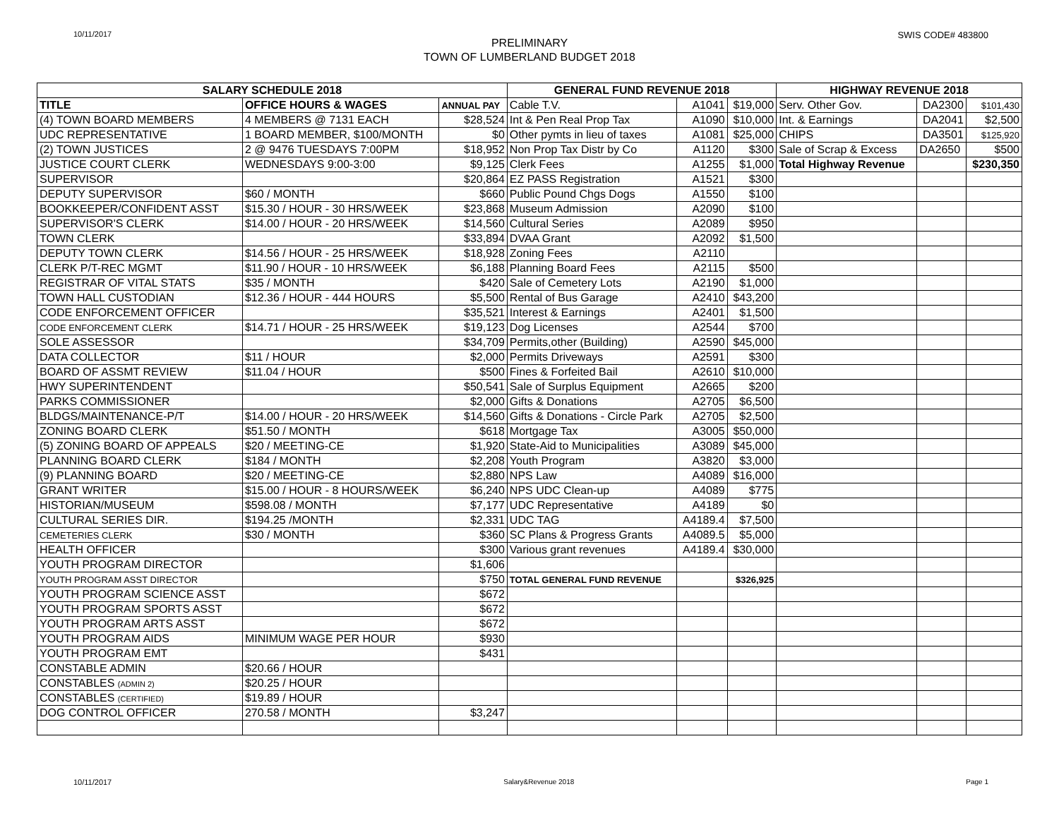10/11/2017 SWIS CODE# 483800
PRELIMINARY
TOWN OF LUMBERLAND BUDGET 2018
| SALARY SCHEDULE 2018 | | | GENERAL FUND REVENUE 2018 | | | HIGHWAY REVENUE 2018 | | |
| --- | --- | --- | --- | --- | --- | --- | --- | --- |
| TITLE | OFFICE HOURS & WAGES | ANNUAL PAY | Cable T.V. | A1041 | $19,000 | Serv. Other Gov. | DA2300 | $101,430 |
| (4) TOWN BOARD MEMBERS | 4 MEMBERS @ 7131 EACH | $28,524 | Int & Pen Real Prop Tax | A1090 | $10,000 | Int. & Earnings | DA2041 | $2,500 |
| UDC REPRESENTATIVE | 1 BOARD MEMBER, $100/MONTH | $0 | Other pymts in lieu of taxes | A1081 | $25,000 | CHIPS | DA3501 | $125,920 |
| (2) TOWN JUSTICES | 2 @ 9476 TUESDAYS 7:00PM | $18,952 | Non Prop Tax Distr by Co | A1120 | $300 | Sale of Scrap & Excess | DA2650 | $500 |
| JUSTICE COURT CLERK | WEDNESDAYS 9:00-3:00 | $9,125 | Clerk Fees | A1255 | $1,000 | Total Highway Revenue | | $230,350 |
| SUPERVISOR | | $20,864 | EZ PASS Registration | A1521 | $300 | | | |
| DEPUTY SUPERVISOR | $60 / MONTH | $660 | Public Pound Chgs Dogs | A1550 | $100 | | | |
| BOOKKEEPER/CONFIDENT ASST | $15.30 / HOUR - 30 HRS/WEEK | $23,868 | Museum Admission | A2090 | $100 | | | |
| SUPERVISOR'S CLERK | $14.00 / HOUR - 20 HRS/WEEK | $14,560 | Cultural Series | A2089 | $950 | | | |
| TOWN CLERK | | $33,894 | DVAA Grant | A2092 | $1,500 | | | |
| DEPUTY TOWN CLERK | $14.56 / HOUR - 25 HRS/WEEK | $18,928 | Zoning Fees | A2110 | | | | |
| CLERK P/T-REC MGMT | $11.90 / HOUR - 10 HRS/WEEK | $6,188 | Planning Board Fees | A2115 | $500 | | | |
| REGISTRAR OF VITAL STATS | $35 / MONTH | $420 | Sale of Cemetery Lots | A2190 | $1,000 | | | |
| TOWN HALL CUSTODIAN | $12.36 / HOUR - 444 HOURS | $5,500 | Rental of Bus Garage | A2410 | $43,200 | | | |
| CODE ENFORCEMENT OFFICER | | $35,521 | Interest & Earnings | A2401 | $1,500 | | | |
| CODE ENFORCEMENT CLERK | $14.71 / HOUR - 25 HRS/WEEK | $19,123 | Dog Licenses | A2544 | $700 | | | |
| SOLE ASSESSOR | | $34,709 | Permits,other (Building) | A2590 | $45,000 | | | |
| DATA COLLECTOR | $11 / HOUR | $2,000 | Permits Driveways | A2591 | $300 | | | |
| BOARD OF ASSMT REVIEW | $11.04 / HOUR | $500 | Fines & Forfeited Bail | A2610 | $10,000 | | | |
| HWY SUPERINTENDENT | | $50,541 | Sale of Surplus Equipment | A2665 | $200 | | | |
| PARKS COMMISSIONER | | $2,000 | Gifts & Donations | A2705 | $6,500 | | | |
| BLDGS/MAINTENANCE-P/T | $14.00 / HOUR - 20 HRS/WEEK | $14,560 | Gifts & Donations - Circle Park | A2705 | $2,500 | | | |
| ZONING BOARD CLERK | $51.50 / MONTH | $618 | Mortgage Tax | A3005 | $50,000 | | | |
| (5) ZONING BOARD OF APPEALS | $20 / MEETING-CE | $1,920 | State-Aid to Municipalities | A3089 | $45,000 | | | |
| PLANNING BOARD CLERK | $184 / MONTH | $2,208 | Youth Program | A3820 | $3,000 | | | |
| (9) PLANNING BOARD | $20 / MEETING-CE | $2,880 | NPS Law | A4089 | $16,000 | | | |
| GRANT WRITER | $15.00 / HOUR - 8 HOURS/WEEK | $6,240 | NPS UDC Clean-up | A4089 | $775 | | | |
| HISTORIAN/MUSEUM | $598.08 / MONTH | $7,177 | UDC Representative | A4189 | $0 | | | |
| CULTURAL SERIES DIR. | $194.25 /MONTH | $2,331 | UDC TAG | A4189.4 | $7,500 | | | |
| CEMETERIES CLERK | $30 / MONTH | $360 | SC Plans & Progress Grants | A4089.5 | $5,000 | | | |
| HEALTH OFFICER | | $300 | Various grant revenues | A4189.4 | $30,000 | | | |
| YOUTH PROGRAM DIRECTOR | | $1,606 | | | | | | |
| YOUTH PROGRAM ASST DIRECTOR | | $750 | TOTAL GENERAL FUND REVENUE | | $326,925 | | | |
| YOUTH PROGRAM SCIENCE ASST | | $672 | | | | | | |
| YOUTH PROGRAM SPORTS ASST | | $672 | | | | | | |
| YOUTH PROGRAM ARTS ASST | | $672 | | | | | | |
| YOUTH PROGRAM AIDS | MINIMUM WAGE PER HOUR | $930 | | | | | | |
| YOUTH PROGRAM EMT | | $431 | | | | | | |
| CONSTABLE ADMIN | $20.66 / HOUR | | | | | | | |
| CONSTABLES (ADMIN 2) | $20.25 / HOUR | | | | | | | |
| CONSTABLES (CERTIFIED) | $19.89 / HOUR | | | | | | | |
| DOG CONTROL OFFICER | 270.58 / MONTH | $3,247 | | | | | | |
10/11/2017 Salary&Revenue 2018 Page 1